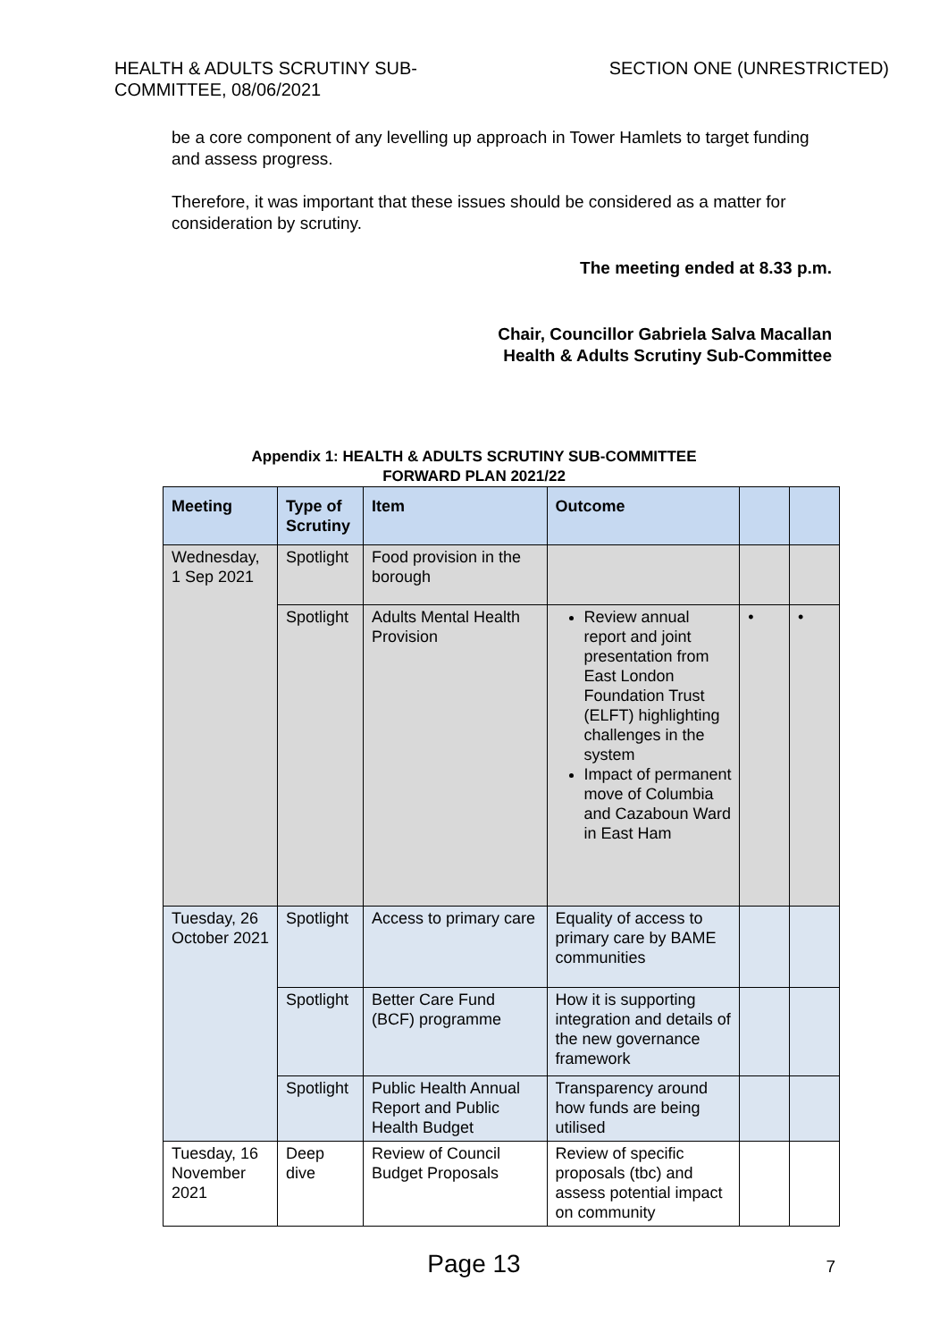HEALTH & ADULTS SCRUTINY SUB-
COMMITTEE, 08/06/2021
SECTION ONE (UNRESTRICTED)
be a core component of any levelling up approach in Tower Hamlets to target funding and assess progress.
Therefore, it was important that these issues should be considered as a matter for consideration by scrutiny.
The meeting ended at 8.33 p.m.
Chair, Councillor Gabriela Salva Macallan
Health & Adults Scrutiny Sub-Committee
Appendix 1: HEALTH & ADULTS SCRUTINY SUB-COMMITTEE
FORWARD PLAN 2021/22
| Meeting | Type of Scrutiny | Item | Outcome | | |
| --- | --- | --- | --- | --- | --- |
| Wednesday, 1 Sep 2021 | Spotlight | Food provision in the borough | | | |
| | Spotlight | Adults Mental Health Provision | Review annual report and joint presentation from East London Foundation Trust (ELFT) highlighting challenges in the system Impact of permanent move of Columbia and Cazaboun Ward in East Ham | • | • |
| Tuesday, 26 October 2021 | Spotlight | Access to primary care | Equality of access to primary care by BAME communities | | |
| | Spotlight | Better Care Fund (BCF) programme | How it is supporting integration and details of the new governance framework | | |
| | Spotlight | Public Health Annual Report and Public Health Budget | Transparency around how funds are being utilised | | |
| Tuesday, 16 November 2021 | Deep dive | Review of Council Budget Proposals | Review of specific proposals (tbc) and assess potential impact on community | | |
Page 13
7